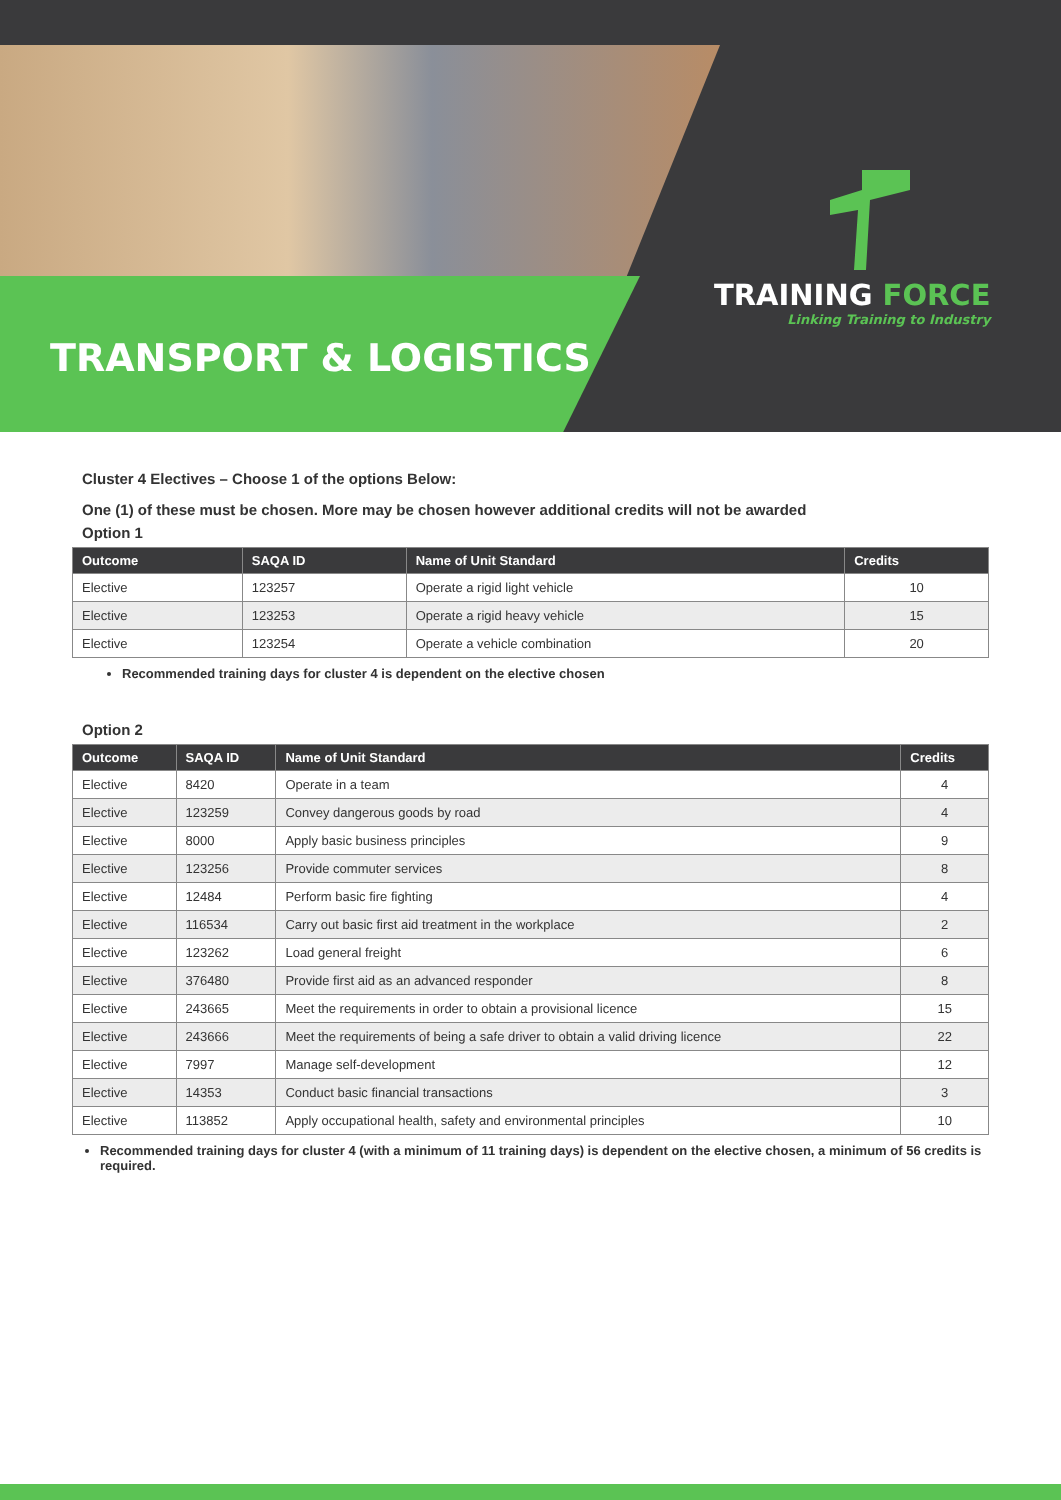TRANSPORT & LOGISTICS
TRAINING FORCE
Linking Training to Industry
Cluster 4 Electives – Choose 1 of the options Below:
One (1) of these must be chosen. More may be chosen however additional credits will not be awarded
Option 1
| Outcome | SAQA ID | Name of Unit Standard | Credits |
| --- | --- | --- | --- |
| Elective | 123257 | Operate a rigid light vehicle | 10 |
| Elective | 123253 | Operate a rigid heavy vehicle | 15 |
| Elective | 123254 | Operate a vehicle combination | 20 |
Recommended training days for cluster 4 is dependent on the elective chosen
Option 2
| Outcome | SAQA ID | Name of Unit Standard | Credits |
| --- | --- | --- | --- |
| Elective | 8420 | Operate in a team | 4 |
| Elective | 123259 | Convey dangerous goods by road | 4 |
| Elective | 8000 | Apply basic business principles | 9 |
| Elective | 123256 | Provide commuter services | 8 |
| Elective | 12484 | Perform basic fire fighting | 4 |
| Elective | 116534 | Carry out basic first aid treatment in the workplace | 2 |
| Elective | 123262 | Load general freight | 6 |
| Elective | 376480 | Provide first aid as an advanced responder | 8 |
| Elective | 243665 | Meet the requirements in order to obtain a provisional licence | 15 |
| Elective | 243666 | Meet the requirements of being a safe driver to obtain a valid driving licence | 22 |
| Elective | 7997 | Manage self-development | 12 |
| Elective | 14353 | Conduct basic financial transactions | 3 |
| Elective | 113852 | Apply occupational health, safety and environmental principles | 10 |
Recommended training days for cluster 4 (with a minimum of 11 training days) is dependent on the elective chosen, a minimum of 56 credits is required.